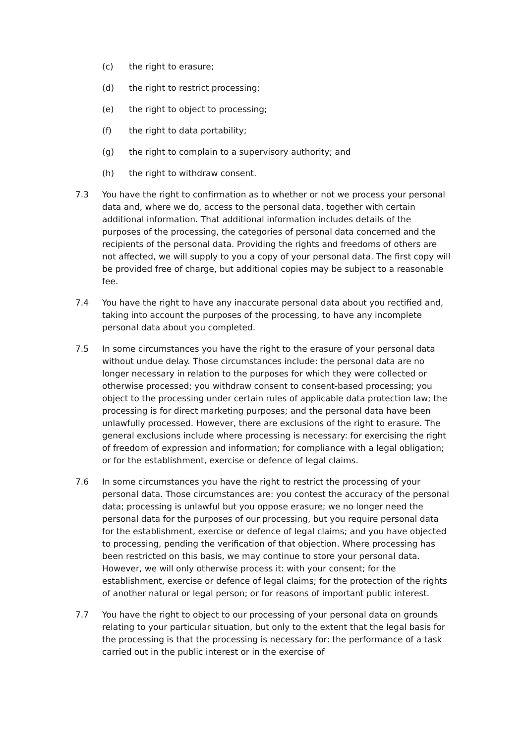(c) the right to erasure;
(d) the right to restrict processing;
(e) the right to object to processing;
(f) the right to data portability;
(g) the right to complain to a supervisory authority; and
(h) the right to withdraw consent.
7.3 You have the right to confirmation as to whether or not we process your personal data and, where we do, access to the personal data, together with certain additional information. That additional information includes details of the purposes of the processing, the categories of personal data concerned and the recipients of the personal data. Providing the rights and freedoms of others are not affected, we will supply to you a copy of your personal data. The first copy will be provided free of charge, but additional copies may be subject to a reasonable fee.
7.4 You have the right to have any inaccurate personal data about you rectified and, taking into account the purposes of the processing, to have any incomplete personal data about you completed.
7.5 In some circumstances you have the right to the erasure of your personal data without undue delay. Those circumstances include: the personal data are no longer necessary in relation to the purposes for which they were collected or otherwise processed; you withdraw consent to consent-based processing; you object to the processing under certain rules of applicable data protection law; the processing is for direct marketing purposes; and the personal data have been unlawfully processed. However, there are exclusions of the right to erasure. The general exclusions include where processing is necessary: for exercising the right of freedom of expression and information; for compliance with a legal obligation; or for the establishment, exercise or defence of legal claims.
7.6 In some circumstances you have the right to restrict the processing of your personal data. Those circumstances are: you contest the accuracy of the personal data; processing is unlawful but you oppose erasure; we no longer need the personal data for the purposes of our processing, but you require personal data for the establishment, exercise or defence of legal claims; and you have objected to processing, pending the verification of that objection. Where processing has been restricted on this basis, we may continue to store your personal data. However, we will only otherwise process it: with your consent; for the establishment, exercise or defence of legal claims; for the protection of the rights of another natural or legal person; or for reasons of important public interest.
7.7 You have the right to object to our processing of your personal data on grounds relating to your particular situation, but only to the extent that the legal basis for the processing is that the processing is necessary for: the performance of a task carried out in the public interest or in the exercise of